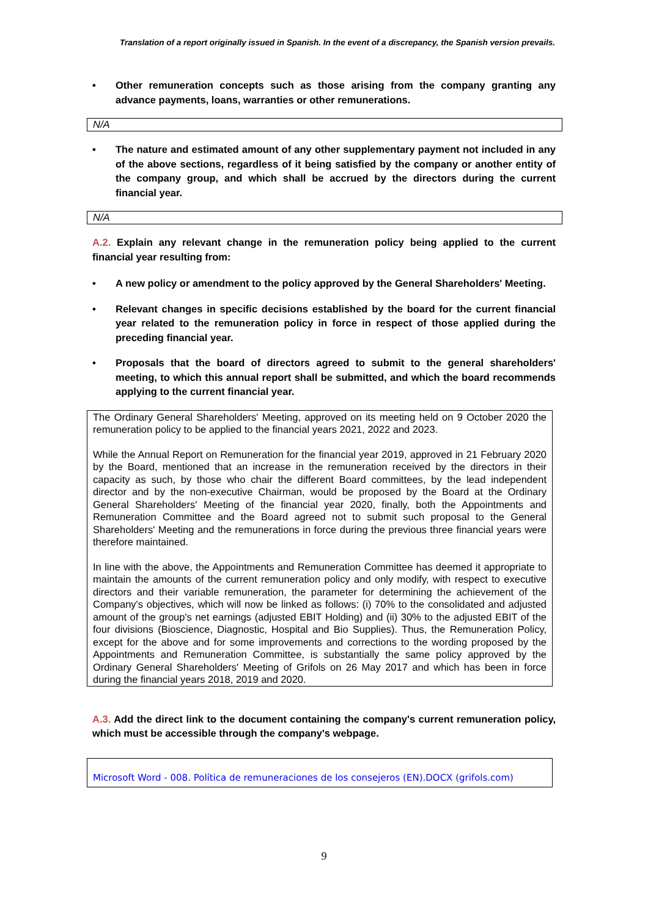Translation of a report originally issued in Spanish. In the event of a discrepancy, the Spanish version prevails.
• Other remuneration concepts such as those arising from the company granting any advance payments, loans, warranties or other remunerations.
N/A
• The nature and estimated amount of any other supplementary payment not included in any of the above sections, regardless of it being satisfied by the company or another entity of the company group, and which shall be accrued by the directors during the current financial year.
N/A
A.2. Explain any relevant change in the remuneration policy being applied to the current financial year resulting from:
• A new policy or amendment to the policy approved by the General Shareholders' Meeting.
• Relevant changes in specific decisions established by the board for the current financial year related to the remuneration policy in force in respect of those applied during the preceding financial year.
• Proposals that the board of directors agreed to submit to the general shareholders' meeting, to which this annual report shall be submitted, and which the board recommends applying to the current financial year.
The Ordinary General Shareholders' Meeting, approved on its meeting held on 9 October 2020 the remuneration policy to be applied to the financial years 2021, 2022 and 2023.
While the Annual Report on Remuneration for the financial year 2019, approved in 21 February 2020 by the Board, mentioned that an increase in the remuneration received by the directors in their capacity as such, by those who chair the different Board committees, by the lead independent director and by the non-executive Chairman, would be proposed by the Board at the Ordinary General Shareholders' Meeting of the financial year 2020, finally, both the Appointments and Remuneration Committee and the Board agreed not to submit such proposal to the General Shareholders' Meeting and the remunerations in force during the previous three financial years were therefore maintained.
In line with the above, the Appointments and Remuneration Committee has deemed it appropriate to maintain the amounts of the current remuneration policy and only modify, with respect to executive directors and their variable remuneration, the parameter for determining the achievement of the Company's objectives, which will now be linked as follows: (i) 70% to the consolidated and adjusted amount of the group's net earnings (adjusted EBIT Holding) and (ii) 30% to the adjusted EBIT of the four divisions (Bioscience, Diagnostic, Hospital and Bio Supplies). Thus, the Remuneration Policy, except for the above and for some improvements and corrections to the wording proposed by the Appointments and Remuneration Committee, is substantially the same policy approved by the Ordinary General Shareholders' Meeting of Grifols on 26 May 2017 and which has been in force during the financial years 2018, 2019 and 2020.
A.3. Add the direct link to the document containing the company's current remuneration policy, which must be accessible through the company's webpage.
Microsoft Word - 008. Política de remuneraciones de los consejeros (EN).DOCX (grifols.com)
9